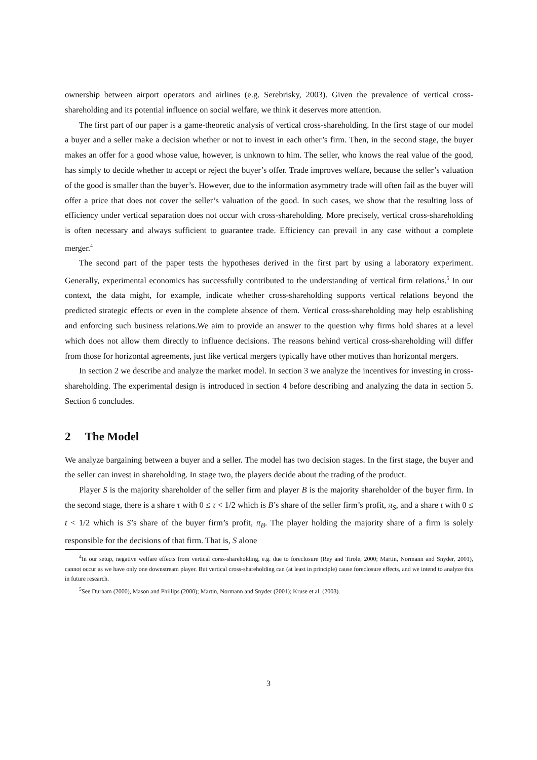ownership between airport operators and airlines (e.g. Serebrisky, 2003). Given the prevalence of vertical cross-shareholding and its potential influence on social welfare, we think it deserves more attention.
The first part of our paper is a game-theoretic analysis of vertical cross-shareholding. In the first stage of our model a buyer and a seller make a decision whether or not to invest in each other’s firm. Then, in the second stage, the buyer makes an offer for a good whose value, however, is unknown to him. The seller, who knows the real value of the good, has simply to decide whether to accept or reject the buyer’s offer. Trade improves welfare, because the seller’s valuation of the good is smaller than the buyer’s. However, due to the information asymmetry trade will often fail as the buyer will offer a price that does not cover the seller’s valuation of the good. In such cases, we show that the resulting loss of efficiency under vertical separation does not occur with cross-shareholding. More precisely, vertical cross-shareholding is often necessary and always sufficient to guarantee trade. Efficiency can prevail in any case without a complete merger.<sup>4</sup>
The second part of the paper tests the hypotheses derived in the first part by using a laboratory experiment. Generally, experimental economics has successfully contributed to the understanding of vertical firm relations.<sup>5</sup> In our context, the data might, for example, indicate whether cross-shareholding supports vertical relations beyond the predicted strategic effects or even in the complete absence of them. Vertical cross-shareholding may help establishing and enforcing such business relations.We aim to provide an answer to the question why firms hold shares at a level which does not allow them directly to influence decisions. The reasons behind vertical cross-shareholding will differ from those for horizontal agreements, just like vertical mergers typically have other motives than horizontal mergers.
In section 2 we describe and analyze the market model. In section 3 we analyze the incentives for investing in cross-shareholding. The experimental design is introduced in section 4 before describing and analyzing the data in section 5. Section 6 concludes.
2 The Model
We analyze bargaining between a buyer and a seller. The model has two decision stages. In the first stage, the buyer and the seller can invest in shareholding. In stage two, the players decide about the trading of the product.
Player S is the majority shareholder of the seller firm and player B is the majority shareholder of the buyer firm. In the second stage, there is a share τ with 0 ≤ τ < 1/2 which is B’s share of the seller firm’s profit, π<sub>S</sub>, and a share t with 0 ≤ t < 1/2 which is S’s share of the buyer firm’s profit, π<sub>B</sub>. The player holding the majority share of a firm is solely responsible for the decisions of that firm. That is, S alone
<sup>4</sup> In our setup, negative welfare effects from vertical corss-shareholding, e.g. due to foreclosure (Rey and Tirole, 2000; Martin, Normann and Snyder, 2001), cannot occur as we have only one downstream player. But vertical cross-shareholding can (at least in principle) cause foreclosure effects, and we intend to analyze this in future research.
<sup>5</sup> See Durham (2000), Mason and Phillips (2000); Martin, Normann and Snyder (2001); Kruse et al. (2003).
3